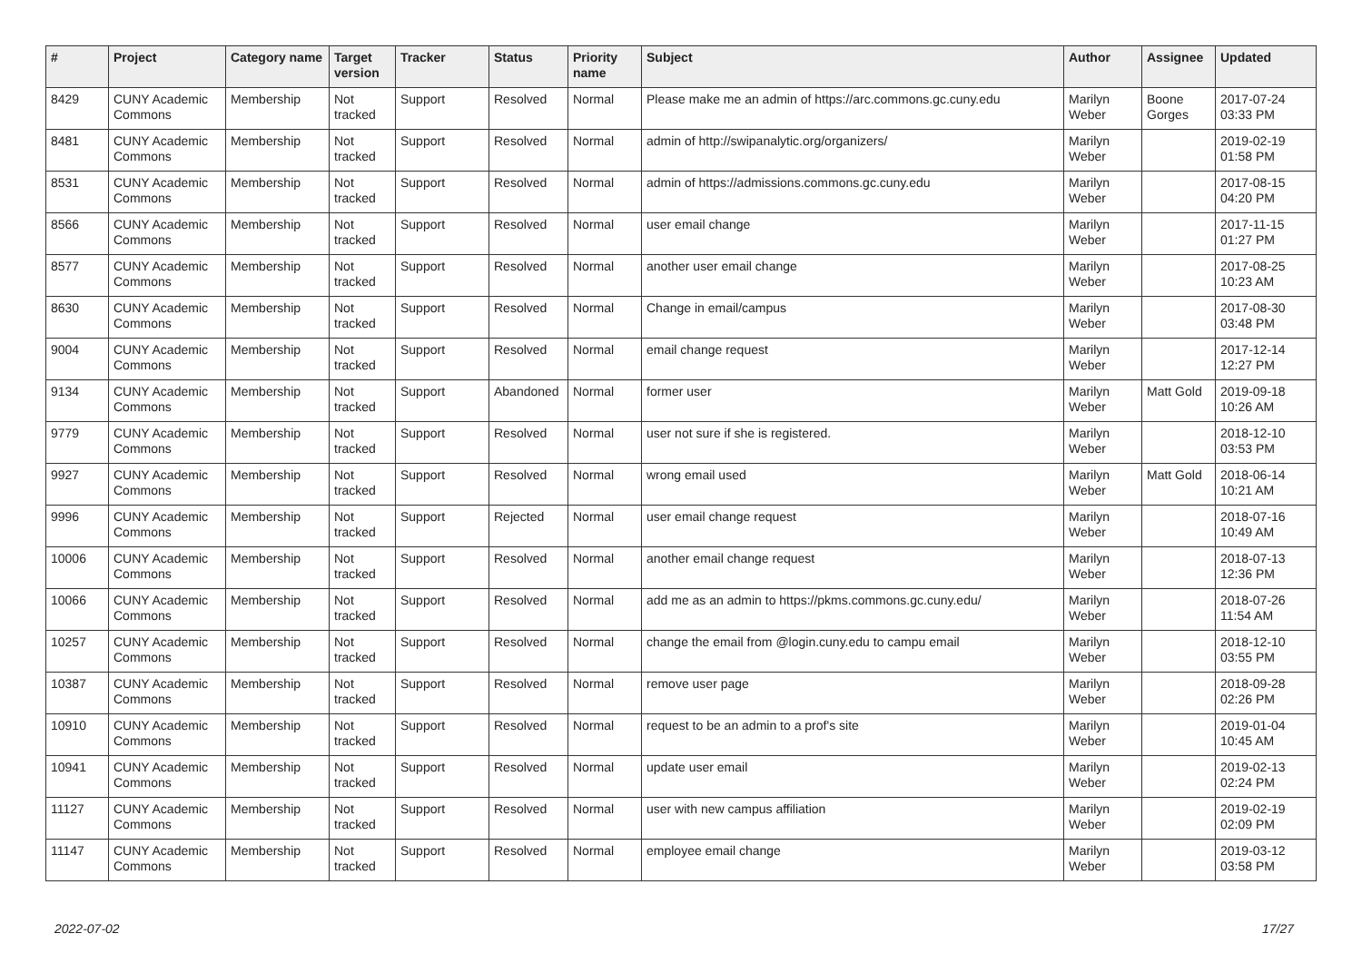| # | Project | Category name | Target version | Tracker | Status | Priority name | Subject | Author | Assignee | Updated |
| --- | --- | --- | --- | --- | --- | --- | --- | --- | --- | --- |
| 8429 | CUNY Academic Commons | Membership | Not tracked | Support | Resolved | Normal | Please make me an admin of https://arc.commons.gc.cuny.edu | Marilyn Weber | Boone Gorges | 2017-07-24 03:33 PM |
| 8481 | CUNY Academic Commons | Membership | Not tracked | Support | Resolved | Normal | admin of http://swipanalytic.org/organizers/ | Marilyn Weber | | 2019-02-19 01:58 PM |
| 8531 | CUNY Academic Commons | Membership | Not tracked | Support | Resolved | Normal | admin of https://admissions.commons.gc.cuny.edu | Marilyn Weber | | 2017-08-15 04:20 PM |
| 8566 | CUNY Academic Commons | Membership | Not tracked | Support | Resolved | Normal | user email change | Marilyn Weber | | 2017-11-15 01:27 PM |
| 8577 | CUNY Academic Commons | Membership | Not tracked | Support | Resolved | Normal | another user email change | Marilyn Weber | | 2017-08-25 10:23 AM |
| 8630 | CUNY Academic Commons | Membership | Not tracked | Support | Resolved | Normal | Change in email/campus | Marilyn Weber | | 2017-08-30 03:48 PM |
| 9004 | CUNY Academic Commons | Membership | Not tracked | Support | Resolved | Normal | email change request | Marilyn Weber | | 2017-12-14 12:27 PM |
| 9134 | CUNY Academic Commons | Membership | Not tracked | Support | Abandoned | Normal | former user | Marilyn Weber | Matt Gold | 2019-09-18 10:26 AM |
| 9779 | CUNY Academic Commons | Membership | Not tracked | Support | Resolved | Normal | user not sure if she is registered. | Marilyn Weber | | 2018-12-10 03:53 PM |
| 9927 | CUNY Academic Commons | Membership | Not tracked | Support | Resolved | Normal | wrong email used | Marilyn Weber | Matt Gold | 2018-06-14 10:21 AM |
| 9996 | CUNY Academic Commons | Membership | Not tracked | Support | Rejected | Normal | user email change request | Marilyn Weber | | 2018-07-16 10:49 AM |
| 10006 | CUNY Academic Commons | Membership | Not tracked | Support | Resolved | Normal | another email change request | Marilyn Weber | | 2018-07-13 12:36 PM |
| 10066 | CUNY Academic Commons | Membership | Not tracked | Support | Resolved | Normal | add me as an admin to https://pkms.commons.gc.cuny.edu/ | Marilyn Weber | | 2018-07-26 11:54 AM |
| 10257 | CUNY Academic Commons | Membership | Not tracked | Support | Resolved | Normal | change the email from @login.cuny.edu to campu email | Marilyn Weber | | 2018-12-10 03:55 PM |
| 10387 | CUNY Academic Commons | Membership | Not tracked | Support | Resolved | Normal | remove user page | Marilyn Weber | | 2018-09-28 02:26 PM |
| 10910 | CUNY Academic Commons | Membership | Not tracked | Support | Resolved | Normal | request to be an admin to a prof's site | Marilyn Weber | | 2019-01-04 10:45 AM |
| 10941 | CUNY Academic Commons | Membership | Not tracked | Support | Resolved | Normal | update user email | Marilyn Weber | | 2019-02-13 02:24 PM |
| 11127 | CUNY Academic Commons | Membership | Not tracked | Support | Resolved | Normal | user with new campus affiliation | Marilyn Weber | | 2019-02-19 02:09 PM |
| 11147 | CUNY Academic Commons | Membership | Not tracked | Support | Resolved | Normal | employee email change | Marilyn Weber | | 2019-03-12 03:58 PM |
2022-07-02 17/27